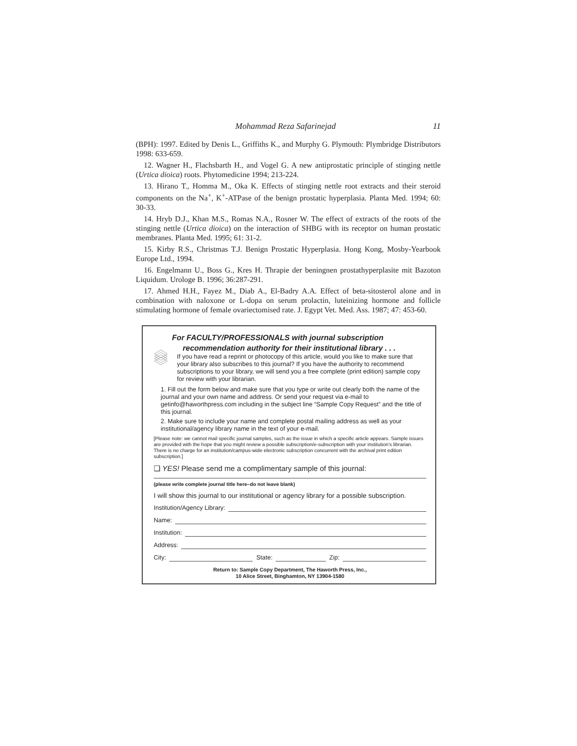Mohammad Reza Safarinejad 11
(BPH): 1997. Edited by Denis L., Griffiths K., and Murphy G. Plymouth: Plymbridge Distributors 1998: 633-659.
12. Wagner H., Flachsbarth H., and Vogel G. A new antiprostatic principle of stinging nettle (Urtica dioica) roots. Phytomedicine 1994; 213-224.
13. Hirano T., Homma M., Oka K. Effects of stinging nettle root extracts and their steroid components on the Na<sup>+</sup>, K<sup>+</sup>-ATPase of the benign prostatic hyperplasia. Planta Med. 1994; 60: 30-33.
14. Hryb D.J., Khan M.S., Romas N.A., Rosner W. The effect of extracts of the roots of the stinging nettle (Urtica dioica) on the interaction of SHBG with its receptor on human prostatic membranes. Planta Med. 1995; 61: 31-2.
15. Kirby R.S., Christmas T.J. Benign Prostatic Hyperplasia. Hong Kong, Mosby-Yearbook Europe Ltd., 1994.
16. Engelmann U., Boss G., Kres H. Thrapie der beningnen prostathyperplasite mit Bazoton Liquidum. Urologe B. 1996; 36:287-291.
17. Ahmed H.H., Fayez M., Diab A., El-Badry A.A. Effect of beta-sitosterol alone and in combination with naloxone or L-dopa on serum prolactin, luteinizing hormone and follicle stimulating hormone of female ovariectomised rate. J. Egypt Vet. Med. Ass. 1987; 47: 453-60.
For FACULTY/PROFESSIONALS with journal subscription
recommendation authority for their institutional library . . .
If you have read a reprint or photocopy of this article, would you like to make sure that your library also subscribes to this journal? If you have the authority to recommend subscriptions to your library, we will send you a free complete (print edition) sample copy for review with your librarian.
1. Fill out the form below and make sure that you type or write out clearly both the name of the journal and your own name and address. Or send your request via e-mail to getinfo@haworthpress.com including in the subject line “Sample Copy Request” and the title of this journal.
2. Make sure to include your name and complete postal mailing address as well as your institutional/agency library name in the text of your e-mail.
[Please note: we cannot mail specific journal samples, such as the issue in which a specific article appears. Sample issues are provided with the hope that you might review a possible subscription/e-subscription with your institution's librarian. There is no charge for an institution/campus-wide electronic subscription concurrent with the archival print edition subscription.]
❑ YES! Please send me a complimentary sample of this journal:
(please write complete journal title here–do not leave blank)
I will show this journal to our institutional or agency library for a possible subscription.
Institution/Agency Library:
Name:
Institution:
Address:
City: State: Zip:
Return to: Sample Copy Department, The Haworth Press, Inc.,
10 Alice Street, Binghamton, NY 13904-1580